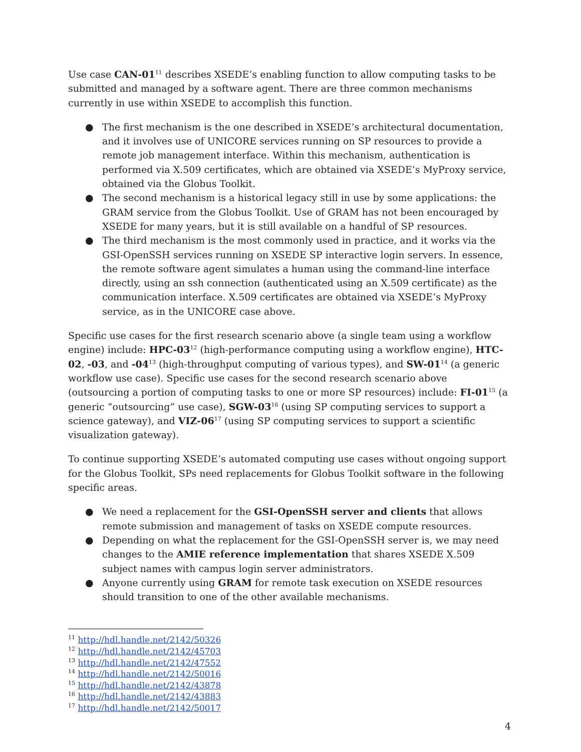Use case CAN-01<sup>11</sup> describes XSEDE’s enabling function to allow computing tasks to be submitted and managed by a software agent. There are three common mechanisms currently in use within XSEDE to accomplish this function.
● The first mechanism is the one described in XSEDE’s architectural documentation, and it involves use of UNICORE services running on SP resources to provide a remote job management interface. Within this mechanism, authentication is performed via X.509 certificates, which are obtained via XSEDE’s MyProxy service, obtained via the Globus Toolkit.
● The second mechanism is a historical legacy still in use by some applications: the GRAM service from the Globus Toolkit. Use of GRAM has not been encouraged by XSEDE for many years, but it is still available on a handful of SP resources.
● The third mechanism is the most commonly used in practice, and it works via the GSI-OpenSSH services running on XSEDE SP interactive login servers. In essence, the remote software agent simulates a human using the command-line interface directly, using an ssh connection (authenticated using an X.509 certificate) as the communication interface. X.509 certificates are obtained via XSEDE’s MyProxy service, as in the UNICORE case above.
Specific use cases for the first research scenario above (a single team using a workflow engine) include: HPC-03<sup>12</sup> (high-performance computing using a workflow engine), HTC-02, -03, and -04<sup>13</sup> (high-throughput computing of various types), and SW-01<sup>14</sup> (a generic workflow use case). Specific use cases for the second research scenario above (outsourcing a portion of computing tasks to one or more SP resources) include: FI-01<sup>15</sup> (a generic “outsourcing” use case), SGW-03<sup>16</sup> (using SP computing services to support a science gateway), and VIZ-06<sup>17</sup> (using SP computing services to support a scientific visualization gateway).
To continue supporting XSEDE’s automated computing use cases without ongoing support for the Globus Toolkit, SPs need replacements for Globus Toolkit software in the following specific areas.
● We need a replacement for the GSI-OpenSSH server and clients that allows remote submission and management of tasks on XSEDE compute resources.
● Depending on what the replacement for the GSI-OpenSSH server is, we may need changes to the AMIE reference implementation that shares XSEDE X.509 subject names with campus login server administrators.
● Anyone currently using GRAM for remote task execution on XSEDE resources should transition to one of the other available mechanisms.
<sup>11</sup> http://hdl.handle.net/2142/50326
<sup>12</sup> http://hdl.handle.net/2142/45703
<sup>13</sup> http://hdl.handle.net/2142/47552
<sup>14</sup> http://hdl.handle.net/2142/50016
<sup>15</sup> http://hdl.handle.net/2142/43878
<sup>16</sup> http://hdl.handle.net/2142/43883
<sup>17</sup> http://hdl.handle.net/2142/50017
4